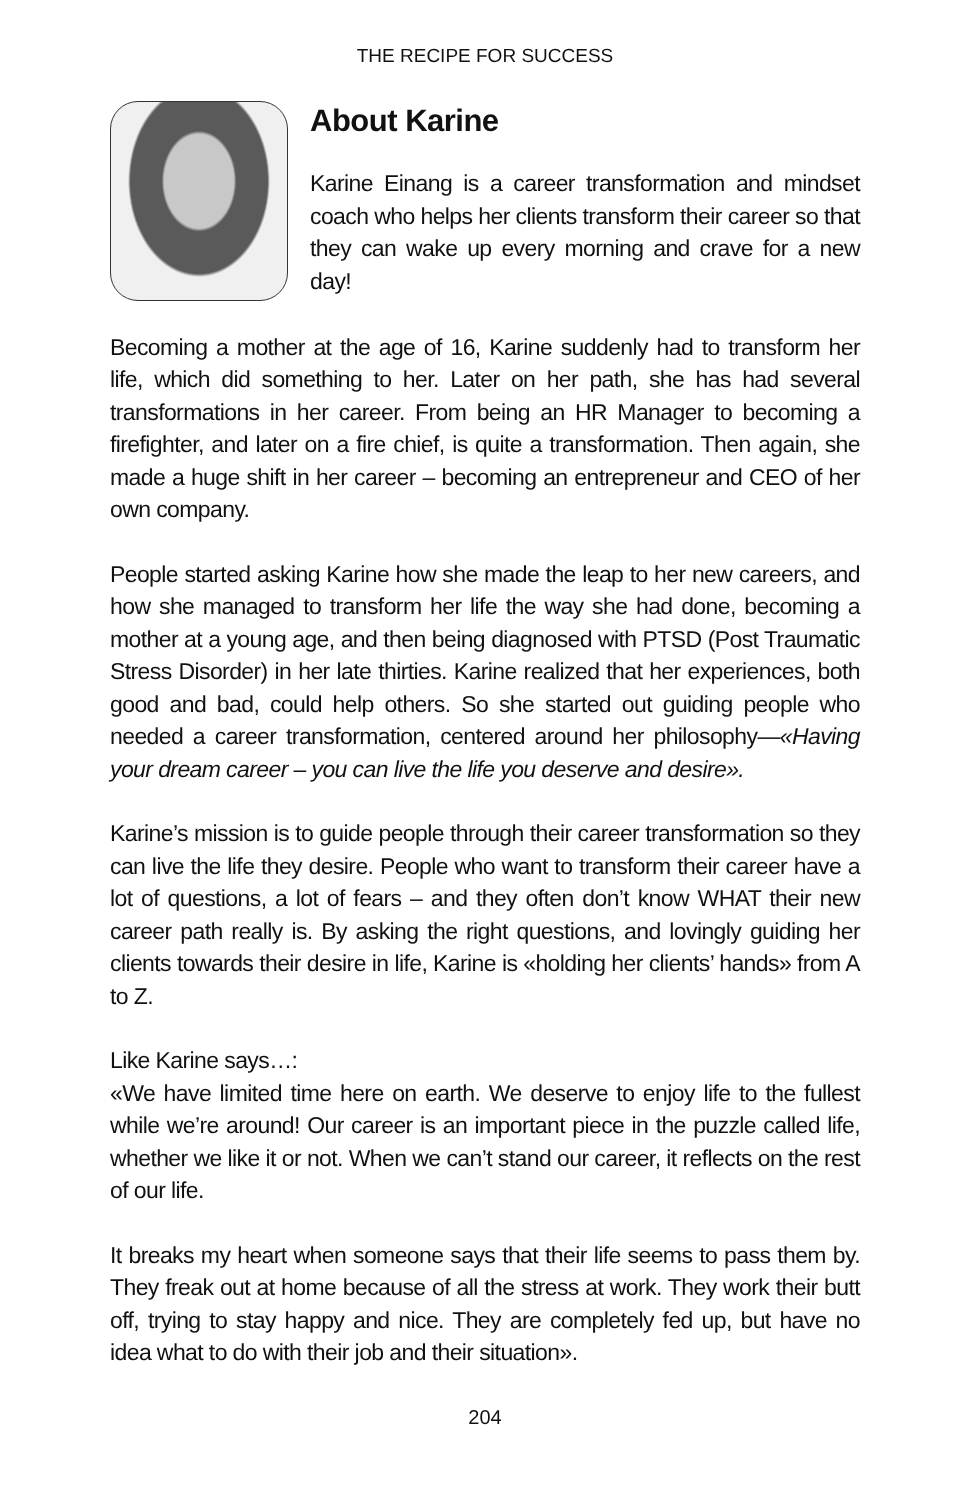THE RECIPE FOR SUCCESS
About Karine
Karine Einang is a career transformation and mindset coach who helps her clients transform their career so that they can wake up every morning and crave for a new day!
Becoming a mother at the age of 16, Karine suddenly had to transform her life, which did something to her. Later on her path, she has had several transformations in her career. From being an HR Manager to becoming a firefighter, and later on a fire chief, is quite a transformation. Then again, she made a huge shift in her career – becoming an entrepreneur and CEO of her own company.
People started asking Karine how she made the leap to her new careers, and how she managed to transform her life the way she had done, becoming a mother at a young age, and then being diagnosed with PTSD (Post Traumatic Stress Disorder) in her late thirties. Karine realized that her experiences, both good and bad, could help others. So she started out guiding people who needed a career transformation, centered around her philosophy—«Having your dream career – you can live the life you deserve and desire».
Karine’s mission is to guide people through their career transformation so they can live the life they desire. People who want to transform their career have a lot of questions, a lot of fears – and they often don’t know WHAT their new career path really is. By asking the right questions, and lovingly guiding her clients towards their desire in life, Karine is «holding her clients’ hands» from A to Z.
Like Karine says…:
«We have limited time here on earth. We deserve to enjoy life to the fullest while we’re around! Our career is an important piece in the puzzle called life, whether we like it or not. When we can’t stand our career, it reflects on the rest of our life.
It breaks my heart when someone says that their life seems to pass them by. They freak out at home because of all the stress at work. They work their butt off, trying to stay happy and nice. They are completely fed up, but have no idea what to do with their job and their situation».
204